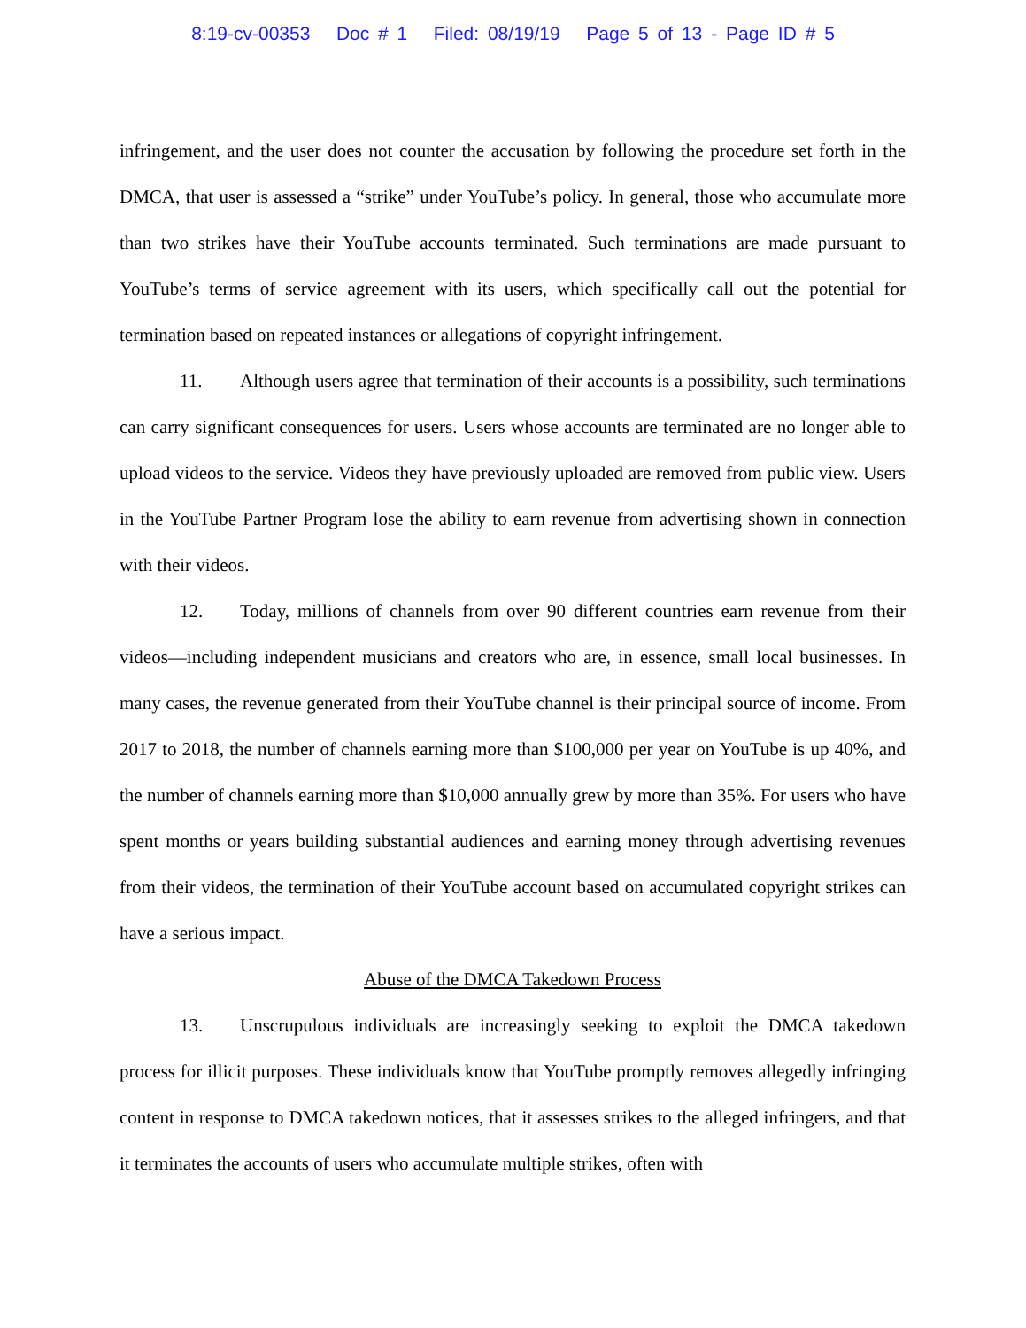8:19-cv-00353 Doc # 1 Filed: 08/19/19 Page 5 of 13 - Page ID # 5
infringement, and the user does not counter the accusation by following the procedure set forth in the DMCA, that user is assessed a “strike” under YouTube’s policy. In general, those who accumulate more than two strikes have their YouTube accounts terminated. Such terminations are made pursuant to YouTube’s terms of service agreement with its users, which specifically call out the potential for termination based on repeated instances or allegations of copyright infringement.
11. Although users agree that termination of their accounts is a possibility, such terminations can carry significant consequences for users. Users whose accounts are terminated are no longer able to upload videos to the service. Videos they have previously uploaded are removed from public view. Users in the YouTube Partner Program lose the ability to earn revenue from advertising shown in connection with their videos.
12. Today, millions of channels from over 90 different countries earn revenue from their videos—including independent musicians and creators who are, in essence, small local businesses. In many cases, the revenue generated from their YouTube channel is their principal source of income. From 2017 to 2018, the number of channels earning more than $100,000 per year on YouTube is up 40%, and the number of channels earning more than $10,000 annually grew by more than 35%. For users who have spent months or years building substantial audiences and earning money through advertising revenues from their videos, the termination of their YouTube account based on accumulated copyright strikes can have a serious impact.
Abuse of the DMCA Takedown Process
13. Unscrupulous individuals are increasingly seeking to exploit the DMCA takedown process for illicit purposes. These individuals know that YouTube promptly removes allegedly infringing content in response to DMCA takedown notices, that it assesses strikes to the alleged infringers, and that it terminates the accounts of users who accumulate multiple strikes, often with